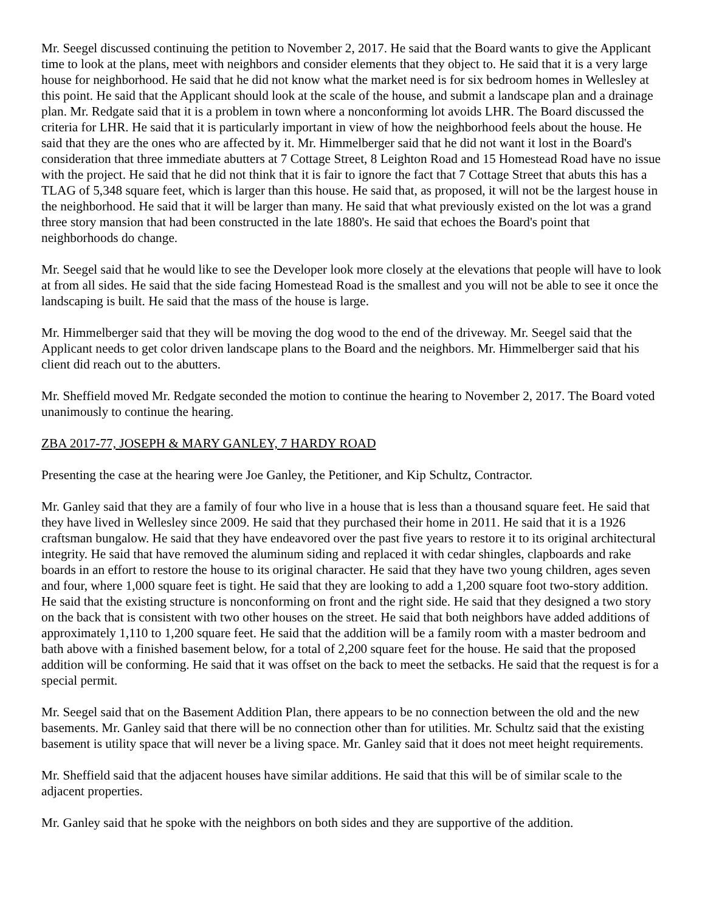Mr. Seegel discussed continuing the petition to November 2, 2017. He said that the Board wants to give the Applicant time to look at the plans, meet with neighbors and consider elements that they object to. He said that it is a very large house for neighborhood. He said that he did not know what the market need is for six bedroom homes in Wellesley at this point. He said that the Applicant should look at the scale of the house, and submit a landscape plan and a drainage plan. Mr. Redgate said that it is a problem in town where a nonconforming lot avoids LHR. The Board discussed the criteria for LHR. He said that it is particularly important in view of how the neighborhood feels about the house. He said that they are the ones who are affected by it. Mr. Himmelberger said that he did not want it lost in the Board's consideration that three immediate abutters at 7 Cottage Street, 8 Leighton Road and 15 Homestead Road have no issue with the project. He said that he did not think that it is fair to ignore the fact that 7 Cottage Street that abuts this has a TLAG of 5,348 square feet, which is larger than this house. He said that, as proposed, it will not be the largest house in the neighborhood. He said that it will be larger than many. He said that what previously existed on the lot was a grand three story mansion that had been constructed in the late 1880's. He said that echoes the Board's point that neighborhoods do change.
Mr. Seegel said that he would like to see the Developer look more closely at the elevations that people will have to look at from all sides. He said that the side facing Homestead Road is the smallest and you will not be able to see it once the landscaping is built. He said that the mass of the house is large.
Mr. Himmelberger said that they will be moving the dog wood to the end of the driveway. Mr. Seegel said that the Applicant needs to get color driven landscape plans to the Board and the neighbors. Mr. Himmelberger said that his client did reach out to the abutters.
Mr. Sheffield moved Mr. Redgate seconded the motion to continue the hearing to November 2, 2017. The Board voted unanimously to continue the hearing.
ZBA 2017-77, JOSEPH & MARY GANLEY, 7 HARDY ROAD
Presenting the case at the hearing were Joe Ganley, the Petitioner, and Kip Schultz, Contractor.
Mr. Ganley said that they are a family of four who live in a house that is less than a thousand square feet. He said that they have lived in Wellesley since 2009. He said that they purchased their home in 2011. He said that it is a 1926 craftsman bungalow. He said that they have endeavored over the past five years to restore it to its original architectural integrity. He said that have removed the aluminum siding and replaced it with cedar shingles, clapboards and rake boards in an effort to restore the house to its original character. He said that they have two young children, ages seven and four, where 1,000 square feet is tight. He said that they are looking to add a 1,200 square foot two-story addition. He said that the existing structure is nonconforming on front and the right side. He said that they designed a two story on the back that is consistent with two other houses on the street. He said that both neighbors have added additions of approximately 1,110 to 1,200 square feet. He said that the addition will be a family room with a master bedroom and bath above with a finished basement below, for a total of 2,200 square feet for the house. He said that the proposed addition will be conforming. He said that it was offset on the back to meet the setbacks. He said that the request is for a special permit.
Mr. Seegel said that on the Basement Addition Plan, there appears to be no connection between the old and the new basements. Mr. Ganley said that there will be no connection other than for utilities. Mr. Schultz said that the existing basement is utility space that will never be a living space. Mr. Ganley said that it does not meet height requirements.
Mr. Sheffield said that the adjacent houses have similar additions. He said that this will be of similar scale to the adjacent properties.
Mr. Ganley said that he spoke with the neighbors on both sides and they are supportive of the addition.